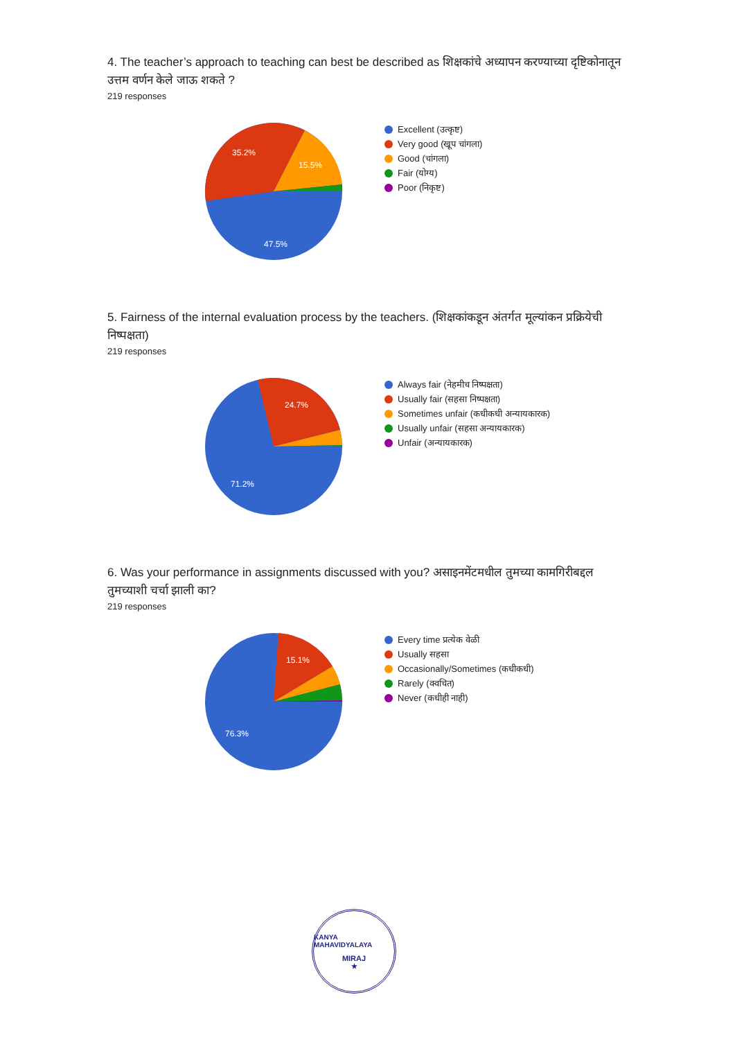4. The teacher’s approach to teaching can best be described as शिक्षकांचे अध्यापन करण्याच्या दृष्टिकोनातून उत्तम वर्णन केले जाऊ शकते ?
219 responses
35.2%
15.5%
47.5%
Excellent (उत्कृष्ट)
Very good (खूप चांगला)
Good (चांगला)
Fair (योग्य)
Poor (निकृष्ट)
5. Fairness of the internal evaluation process by the teachers. (शिक्षकांकडून अंतर्गत मूल्यांकन प्रक्रियेची निष्पक्षता)
219 responses
24.7%
71.2%
Always fair (नेहमीच निष्पक्षता)
Usually fair (सहसा निष्पक्षता)
Sometimes unfair (कधीकधी अन्यायकारक)
Usually unfair (सहसा अन्यायकारक)
Unfair (अन्यायकारक)
6. Was your performance in assignments discussed with you? असाइनमेंटमधील तुमच्या कामगिरीबद्दल तुमच्याशी चर्चा झाली का?
219 responses
15.1%
76.3%
Every time प्रत्येक वेळी
Usually सहसा
Occasionally/Sometimes (कधीकधी)
Rarely (क्वचित)
Never (कधीही नाही)
KANYA MAHAVIDYALAYA
MIRAJ
★